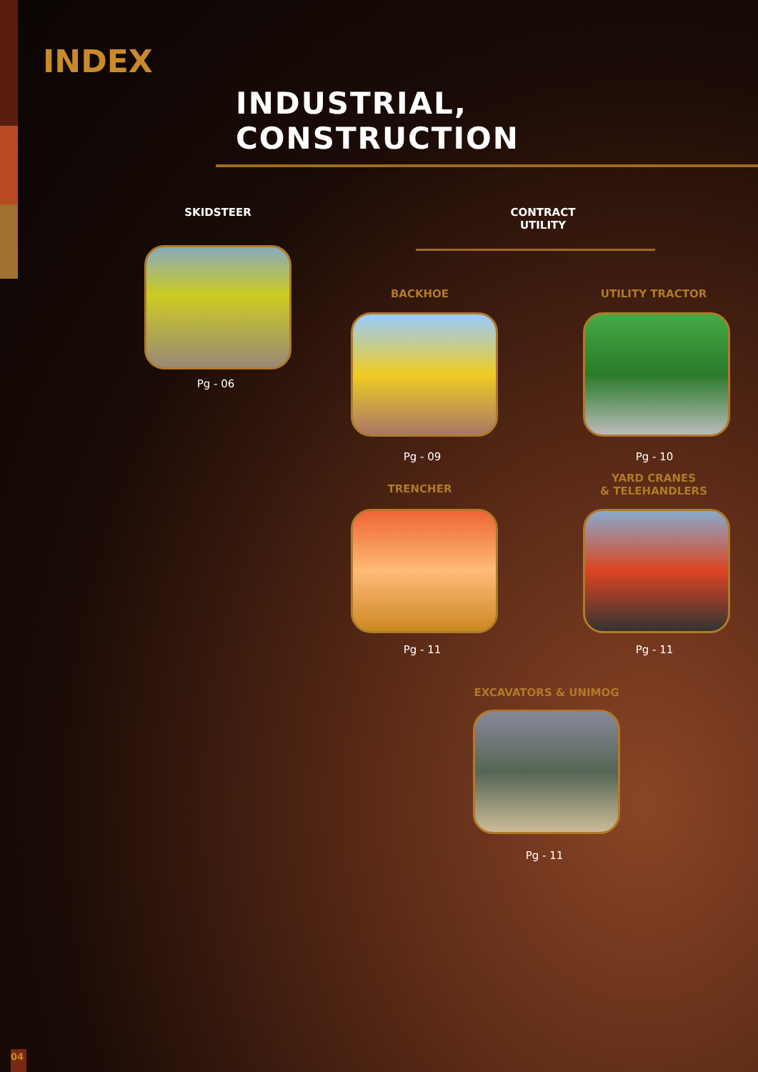INDEX
INDUSTRIAL, CONSTRUCTION
SKIDSTEER
CONTRACT
UTILITY
Pg - 06
BACKHOE UTILITY TRACTOR
Pg - 09 Pg - 10
TRENCHER
YARD CRANES
& TELEHANDLERS
Pg - 11 Pg - 11
EXCAVATORS & UNIMOG
Pg - 11
04